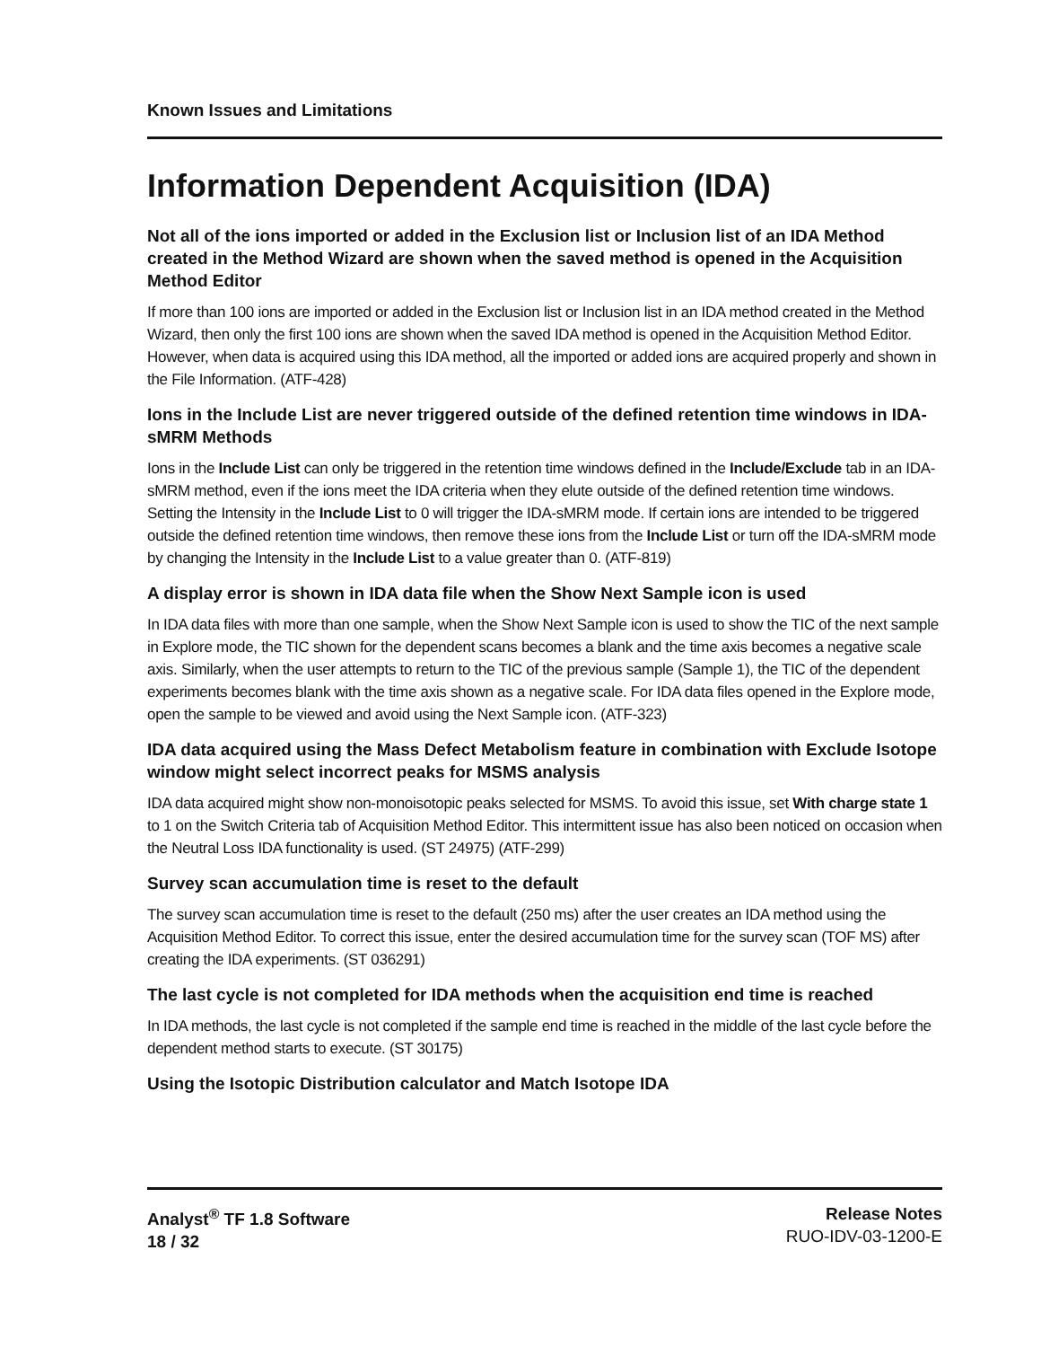Known Issues and Limitations
Information Dependent Acquisition (IDA)
Not all of the ions imported or added in the Exclusion list or Inclusion list of an IDA Method created in the Method Wizard are shown when the saved method is opened in the Acquisition Method Editor
If more than 100 ions are imported or added in the Exclusion list or Inclusion list in an IDA method created in the Method Wizard, then only the first 100 ions are shown when the saved IDA method is opened in the Acquisition Method Editor. However, when data is acquired using this IDA method, all the imported or added ions are acquired properly and shown in the File Information. (ATF-428)
Ions in the Include List are never triggered outside of the defined retention time windows in IDA-sMRM Methods
Ions in the Include List can only be triggered in the retention time windows defined in the Include/Exclude tab in an IDA-sMRM method, even if the ions meet the IDA criteria when they elute outside of the defined retention time windows. Setting the Intensity in the Include List to 0 will trigger the IDA-sMRM mode. If certain ions are intended to be triggered outside the defined retention time windows, then remove these ions from the Include List or turn off the IDA-sMRM mode by changing the Intensity in the Include List to a value greater than 0. (ATF-819)
A display error is shown in IDA data file when the Show Next Sample icon is used
In IDA data files with more than one sample, when the Show Next Sample icon is used to show the TIC of the next sample in Explore mode, the TIC shown for the dependent scans becomes a blank and the time axis becomes a negative scale axis. Similarly, when the user attempts to return to the TIC of the previous sample (Sample 1), the TIC of the dependent experiments becomes blank with the time axis shown as a negative scale. For IDA data files opened in the Explore mode, open the sample to be viewed and avoid using the Next Sample icon. (ATF-323)
IDA data acquired using the Mass Defect Metabolism feature in combination with Exclude Isotope window might select incorrect peaks for MSMS analysis
IDA data acquired might show non-monoisotopic peaks selected for MSMS. To avoid this issue, set With charge state 1 to 1 on the Switch Criteria tab of Acquisition Method Editor. This intermittent issue has also been noticed on occasion when the Neutral Loss IDA functionality is used. (ST 24975) (ATF-299)
Survey scan accumulation time is reset to the default
The survey scan accumulation time is reset to the default (250 ms) after the user creates an IDA method using the Acquisition Method Editor. To correct this issue, enter the desired accumulation time for the survey scan (TOF MS) after creating the IDA experiments. (ST 036291)
The last cycle is not completed for IDA methods when the acquisition end time is reached
In IDA methods, the last cycle is not completed if the sample end time is reached in the middle of the last cycle before the dependent method starts to execute. (ST 30175)
Using the Isotopic Distribution calculator and Match Isotope IDA
Analyst<sup>®</sup> TF 1.8 Software
18 / 32
Release Notes
RUO-IDV-03-1200-E